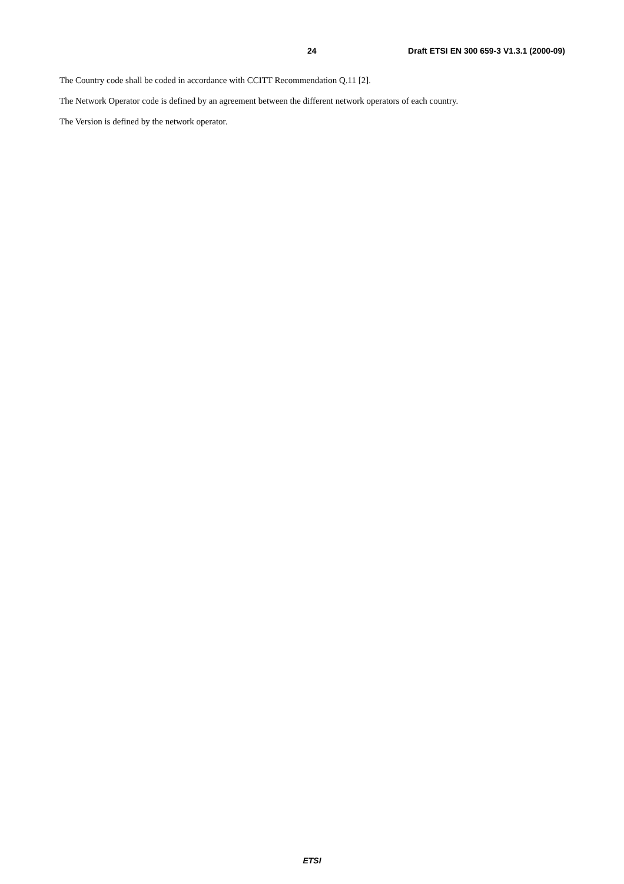24 Draft ETSI EN 300 659-3 V1.3.1 (2000-09)
The Country code shall be coded in accordance with CCITT Recommendation Q.11 [2].
The Network Operator code is defined by an agreement between the different network operators of each country.
The Version is defined by the network operator.
ETSI